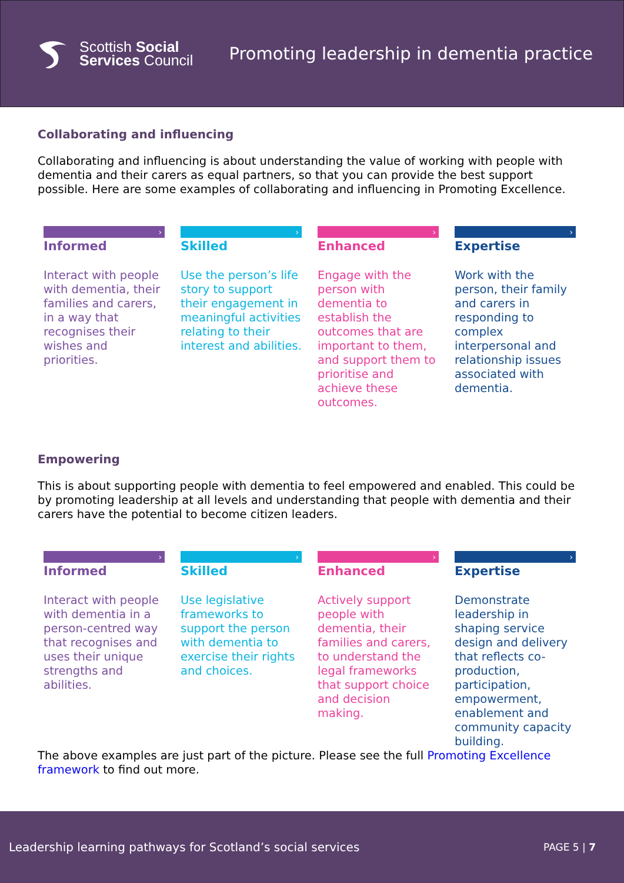Scottish Social
Services Council
Promoting leadership in dementia practice
Collaborating and influencing
Collaborating and influencing is about understanding the value of working with people with dementia and their carers as equal partners, so that you can provide the best support possible. Here are some examples of collaborating and influencing in Promoting Excellence.
›
Informed
Interact with people with dementia, their families and carers, in a way that recognises their wishes and priorities.
›
Skilled
Use the person’s life story to support their engagement in meaningful activities relating to their interest and abilities.
›
Enhanced
Engage with the person with dementia to establish the outcomes that are important to them, and support them to prioritise and achieve these outcomes.
›
Expertise
Work with the person, their family and carers in responding to complex interpersonal and relationship issues associated with dementia.
Empowering
This is about supporting people with dementia to feel empowered and enabled. This could be by promoting leadership at all levels and understanding that people with dementia and their carers have the potential to become citizen leaders.
›
Informed
Interact with people with dementia in a person-centred way that recognises and uses their unique strengths and abilities.
›
Skilled
Use legislative frameworks to support the person with dementia to exercise their rights and choices.
›
Enhanced
Actively support people with dementia, their families and carers, to understand the legal frameworks that support choice and decision making.
›
Expertise
Demonstrate leadership in shaping service design and delivery that reflects co-production, participation, empowerment, enablement and community capacity building.
The above examples are just part of the picture. Please see the full Promoting Excellence framework to find out more.
Leadership learning pathways for Scotland’s social services PAGE 5 | 7